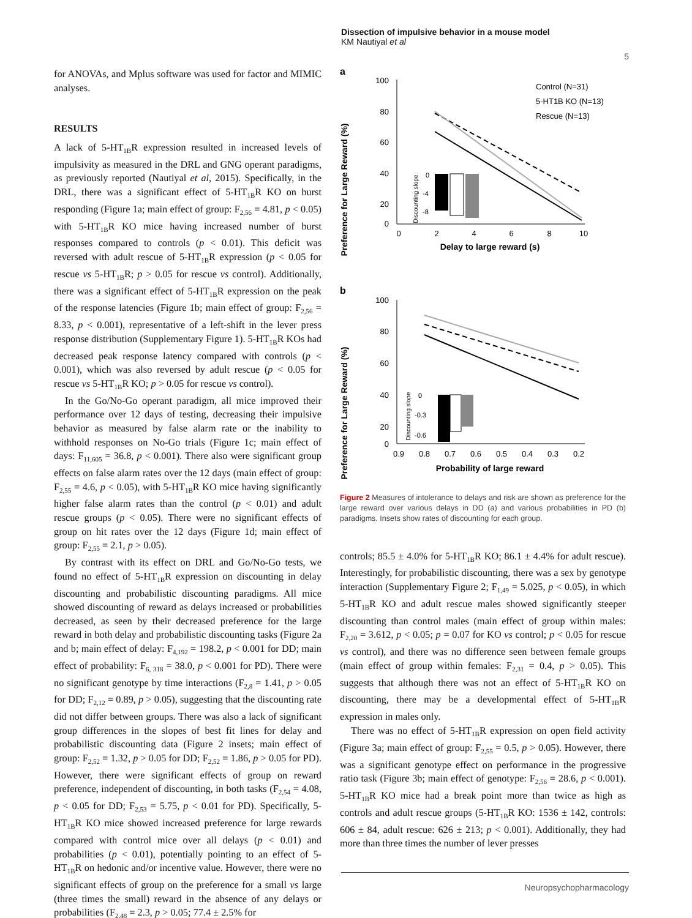Dissection of impulsive behavior in a mouse model
KM Nautiyal et al
5
for ANOVAs, and Mplus software was used for factor and MIMIC analyses.
RESULTS
A lack of 5-HT<sub>1B</sub>R expression resulted in increased levels of impulsivity as measured in the DRL and GNG operant paradigms, as previously reported (Nautiyal et al, 2015). Specifically, in the DRL, there was a significant effect of 5-HT<sub>1B</sub>R KO on burst responding (Figure 1a; main effect of group: F<sub>2,56</sub> = 4.81, p < 0.05) with 5-HT<sub>1B</sub>R KO mice having increased number of burst responses compared to controls (p < 0.01). This deficit was reversed with adult rescue of 5-HT<sub>1B</sub>R expression (p < 0.05 for rescue vs 5-HT<sub>1B</sub>R; p > 0.05 for rescue vs control). Additionally, there was a significant effect of 5-HT<sub>1B</sub>R expression on the peak of the response latencies (Figure 1b; main effect of group: F<sub>2,56</sub> = 8.33, p < 0.001), representative of a left-shift in the lever press response distribution (Supplementary Figure 1). 5-HT<sub>1B</sub>R KOs had decreased peak response latency compared with controls (p < 0.001), which was also reversed by adult rescue (p < 0.05 for rescue vs 5-HT<sub>1B</sub>R KO; p > 0.05 for rescue vs control).
In the Go/No-Go operant paradigm, all mice improved their performance over 12 days of testing, decreasing their impulsive behavior as measured by false alarm rate or the inability to withhold responses on No-Go trials (Figure 1c; main effect of days: F<sub>11,605</sub> = 36.8, p < 0.001). There also were significant group effects on false alarm rates over the 12 days (main effect of group: F<sub>2,55</sub> = 4.6, p < 0.05), with 5-HT<sub>1B</sub>R KO mice having significantly higher false alarm rates than the control (p < 0.01) and adult rescue groups (p < 0.05). There were no significant effects of group on hit rates over the 12 days (Figure 1d; main effect of group: F<sub>2,55</sub> = 2.1, p > 0.05).
By contrast with its effect on DRL and Go/No-Go tests, we found no effect of 5-HT<sub>1B</sub>R expression on discounting in delay discounting and probabilistic discounting paradigms. All mice showed discounting of reward as delays increased or probabilities decreased, as seen by their decreased preference for the large reward in both delay and probabilistic discounting tasks (Figure 2a and b; main effect of delay: F<sub>4,192</sub> = 198.2, p < 0.001 for DD; main effect of probability: F<sub>6, 318</sub> = 38.0, p < 0.001 for PD). There were no significant genotype by time interactions (F<sub>2,8</sub> = 1.41, p > 0.05 for DD; F<sub>2,12</sub> = 0.89, p > 0.05), suggesting that the discounting rate did not differ between groups. There was also a lack of significant group differences in the slopes of best fit lines for delay and probabilistic discounting data (Figure 2 insets; main effect of group: F<sub>2,52</sub> = 1.32, p > 0.05 for DD; F<sub>2,52</sub> = 1.86, p > 0.05 for PD). However, there were significant effects of group on reward preference, independent of discounting, in both tasks (F<sub>2,54</sub> = 4.08, p < 0.05 for DD; F<sub>2,53</sub> = 5.75, p < 0.01 for PD). Specifically, 5-HT<sub>1B</sub>R KO mice showed increased preference for large rewards compared with control mice over all delays (p < 0.01) and probabilities (p < 0.01), potentially pointing to an effect of 5-HT<sub>1B</sub>R on hedonic and/or incentive value. However, there were no significant effects of group on the preference for a small vs large (three times the small) reward in the absence of any delays or probabilities (F<sub>2,48</sub> = 2.3, p > 0.05; 77.4 ± 2.5% for
a
Preference for Large Reward (%)
100
80
60
40
20
0
0
2
4
6
8
10
Delay to large reward (s)
0
-4
-8
Discounting slope
Control (N=31)
5-HT1B KO (N=13)
Rescue (N=13)
b
Preference for Large Reward (%)
100
80
60
40
20
0
0.9
0.8
0.7
0.6
0.5
0.4
0.3
0.2
Probability of large reward
0
-0.3
-0.6
Discounting slope
Figure 2 Measures of intolerance to delays and risk are shown as preference for the large reward over various delays in DD (a) and various probabilities in PD (b) paradigms. Insets show rates of discounting for each group.
controls; 85.5 ± 4.0% for 5-HT<sub>1B</sub>R KO; 86.1 ± 4.4% for adult rescue). Interestingly, for probabilistic discounting, there was a sex by genotype interaction (Supplementary Figure 2; F<sub>1,49</sub> = 5.025, p < 0.05), in which 5-HT<sub>1B</sub>R KO and adult rescue males showed significantly steeper discounting than control males (main effect of group within males: F<sub>2,20</sub> = 3.612, p < 0.05; p = 0.07 for KO vs control; p < 0.05 for rescue vs control), and there was no difference seen between female groups (main effect of group within females: F<sub>2,31</sub> = 0.4, p > 0.05). This suggests that although there was not an effect of 5-HT<sub>1B</sub>R KO on discounting, there may be a developmental effect of 5-HT<sub>1B</sub>R expression in males only.
There was no effect of 5-HT<sub>1B</sub>R expression on open field activity (Figure 3a; main effect of group: F<sub>2,55</sub> = 0.5, p > 0.05). However, there was a significant genotype effect on performance in the progressive ratio task (Figure 3b; main effect of genotype: F<sub>2,56</sub> = 28.6, p < 0.001). 5-HT<sub>1B</sub>R KO mice had a break point more than twice as high as controls and adult rescue groups (5-HT<sub>1B</sub>R KO: 1536 ± 142, controls: 606 ± 84, adult rescue: 626 ± 213; p < 0.001). Additionally, they had more than three times the number of lever presses
Neuropsychopharmacology